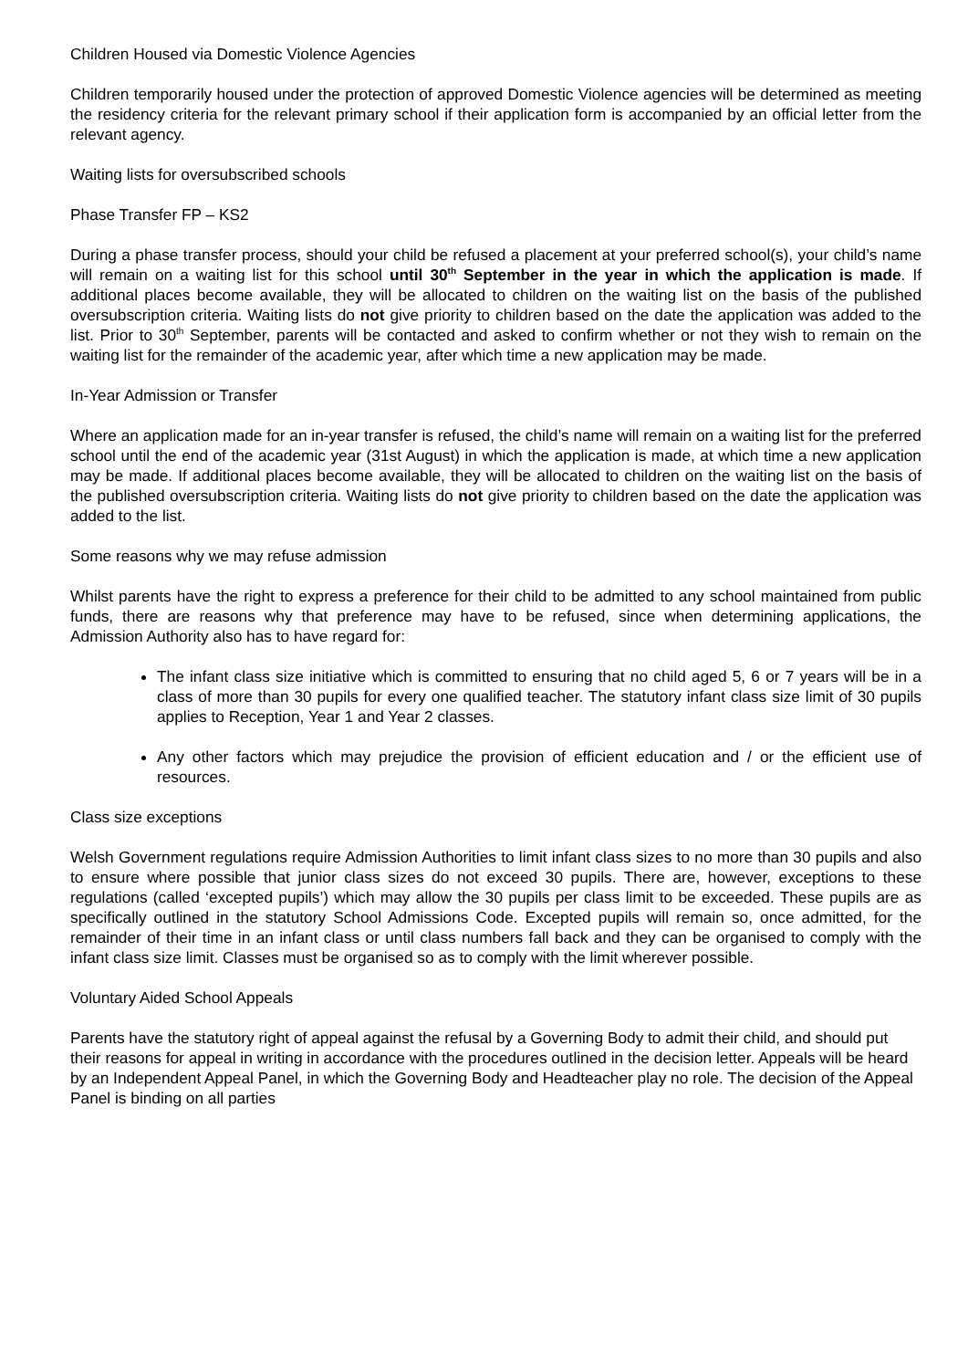Children Housed via Domestic Violence Agencies
Children temporarily housed under the protection of approved Domestic Violence agencies will be determined as meeting the residency criteria for the relevant primary school if their application form is accompanied by an official letter from the relevant agency.
Waiting lists for oversubscribed schools
Phase Transfer FP – KS2
During a phase transfer process, should your child be refused a placement at your preferred school(s), your child’s name will remain on a waiting list for this school until 30<sup>th</sup> September in the year in which the application is made. If additional places become available, they will be allocated to children on the waiting list on the basis of the published oversubscription criteria. Waiting lists do not give priority to children based on the date the application was added to the list. Prior to 30<sup>th</sup> September, parents will be contacted and asked to confirm whether or not they wish to remain on the waiting list for the remainder of the academic year, after which time a new application may be made.
In-Year Admission or Transfer
Where an application made for an in-year transfer is refused, the child’s name will remain on a waiting list for the preferred school until the end of the academic year (31st August) in which the application is made, at which time a new application may be made. If additional places become available, they will be allocated to children on the waiting list on the basis of the published oversubscription criteria. Waiting lists do not give priority to children based on the date the application was added to the list.
Some reasons why we may refuse admission
Whilst parents have the right to express a preference for their child to be admitted to any school maintained from public funds, there are reasons why that preference may have to be refused, since when determining applications, the Admission Authority also has to have regard for:
The infant class size initiative which is committed to ensuring that no child aged 5, 6 or 7 years will be in a class of more than 30 pupils for every one qualified teacher. The statutory infant class size limit of 30 pupils applies to Reception, Year 1 and Year 2 classes.
Any other factors which may prejudice the provision of efficient education and / or the efficient use of resources.
Class size exceptions
Welsh Government regulations require Admission Authorities to limit infant class sizes to no more than 30 pupils and also to ensure where possible that junior class sizes do not exceed 30 pupils. There are, however, exceptions to these regulations (called ‘excepted pupils’) which may allow the 30 pupils per class limit to be exceeded. These pupils are as specifically outlined in the statutory School Admissions Code. Excepted pupils will remain so, once admitted, for the remainder of their time in an infant class or until class numbers fall back and they can be organised to comply with the infant class size limit. Classes must be organised so as to comply with the limit wherever possible.
Voluntary Aided School Appeals
Parents have the statutory right of appeal against the refusal by a Governing Body to admit their child, and should put their reasons for appeal in writing in accordance with the procedures outlined in the decision letter. Appeals will be heard by an Independent Appeal Panel, in which the Governing Body and Headteacher play no role. The decision of the Appeal Panel is binding on all parties